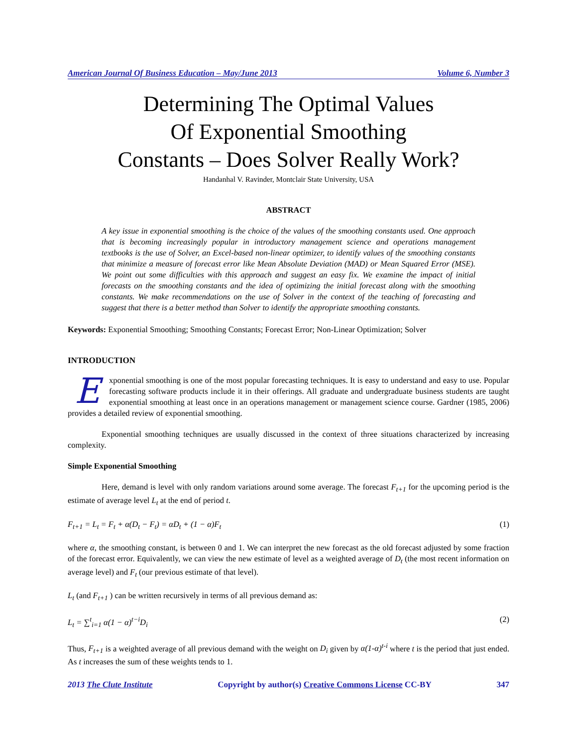American Journal Of Business Education – May/June 2013 Volume 6, Number 3
Determining The Optimal Values
Of Exponential Smoothing
Constants – Does Solver Really Work?
Handanhal V. Ravinder, Montclair State University, USA
ABSTRACT
A key issue in exponential smoothing is the choice of the values of the smoothing constants used. One approach that is becoming increasingly popular in introductory management science and operations management textbooks is the use of Solver, an Excel-based non-linear optimizer, to identify values of the smoothing constants that minimize a measure of forecast error like Mean Absolute Deviation (MAD) or Mean Squared Error (MSE). We point out some difficulties with this approach and suggest an easy fix. We examine the impact of initial forecasts on the smoothing constants and the idea of optimizing the initial forecast along with the smoothing constants. We make recommendations on the use of Solver in the context of the teaching of forecasting and suggest that there is a better method than Solver to identify the appropriate smoothing constants.
Keywords: Exponential Smoothing; Smoothing Constants; Forecast Error; Non-Linear Optimization; Solver
INTRODUCTION
Exponential smoothing is one of the most popular forecasting techniques. It is easy to understand and easy to use. Popular forecasting software products include it in their offerings. All graduate and undergraduate business students are taught exponential smoothing at least once in an operations management or management science course. Gardner (1985, 2006) provides a detailed review of exponential smoothing.
Exponential smoothing techniques are usually discussed in the context of three situations characterized by increasing complexity.
Simple Exponential Smoothing
Here, demand is level with only random variations around some average. The forecast F<sub>t+1</sub> for the upcoming period is the estimate of average level L<sub>t</sub> at the end of period t.
F<sub>t+1</sub> = L<sub>t</sub> = F<sub>t</sub> + α(D<sub>t</sub> − F<sub>t</sub>) = αD<sub>t</sub> + (1 − α)F<sub>t</sub> (1)
where α, the smoothing constant, is between 0 and 1. We can interpret the new forecast as the old forecast adjusted by some fraction of the forecast error. Equivalently, we can view the new estimate of level as a weighted average of D<sub>t</sub> (the most recent information on average level) and F<sub>t</sub> (our previous estimate of that level).
L<sub>t</sub> (and F<sub>t+1</sub> ) can be written recursively in terms of all previous demand as:
L<sub>t</sub> = ∑<sup>t</sup><sub>i=1</sub> α(1 − α)<sup>t−i</sup>D<sub>i</sub> (2)
Thus, F<sub>t+1</sub> is a weighted average of all previous demand with the weight on D<sub>i</sub> given by α(1-α)<sup>t-i</sup> where t is the period that just ended. As t increases the sum of these weights tends to 1.
2013 The Clute Institute Copyright by author(s) Creative Commons License CC-BY 347